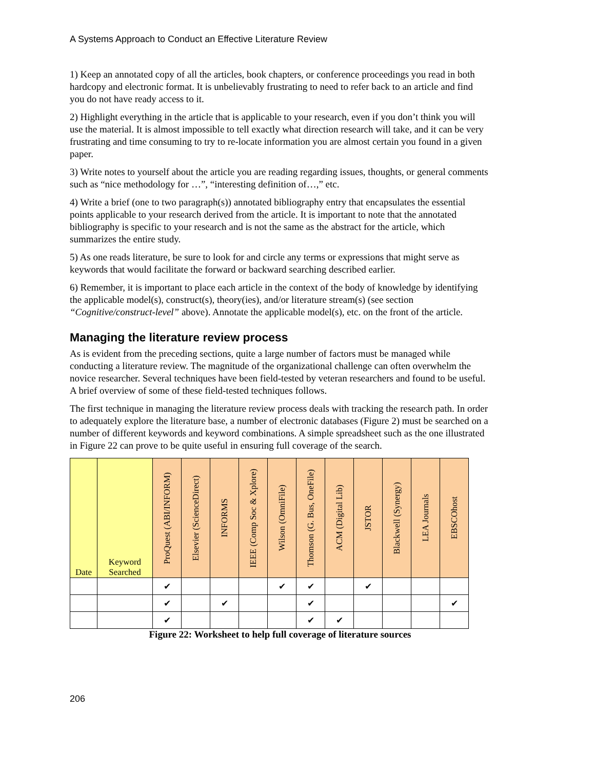A Systems Approach to Conduct an Effective Literature Review
1) Keep an annotated copy of all the articles, book chapters, or conference proceedings you read in both hardcopy and electronic format. It is unbelievably frustrating to need to refer back to an article and find you do not have ready access to it.
2) Highlight everything in the article that is applicable to your research, even if you don’t think you will use the material. It is almost impossible to tell exactly what direction research will take, and it can be very frustrating and time consuming to try to re-locate information you are almost certain you found in a given paper.
3) Write notes to yourself about the article you are reading regarding issues, thoughts, or general comments such as “nice methodology for …”, “interesting definition of…,” etc.
4) Write a brief (one to two paragraph(s)) annotated bibliography entry that encapsulates the essential points applicable to your research derived from the article. It is important to note that the annotated bibliography is specific to your research and is not the same as the abstract for the article, which summarizes the entire study.
5) As one reads literature, be sure to look for and circle any terms or expressions that might serve as keywords that would facilitate the forward or backward searching described earlier.
6) Remember, it is important to place each article in the context of the body of knowledge by identifying the applicable model(s), construct(s), theory(ies), and/or literature stream(s) (see section “Cognitive/construct-level” above). Annotate the applicable model(s), etc. on the front of the article.
Managing the literature review process
As is evident from the preceding sections, quite a large number of factors must be managed while conducting a literature review. The magnitude of the organizational challenge can often overwhelm the novice researcher. Several techniques have been field-tested by veteran researchers and found to be useful. A brief overview of some of these field-tested techniques follows.
The first technique in managing the literature review process deals with tracking the research path. In order to adequately explore the literature base, a number of electronic databases (Figure 2) must be searched on a number of different keywords and keyword combinations. A simple spreadsheet such as the one illustrated in Figure 22 can prove to be quite useful in ensuring full coverage of the search.
| Date | Keyword Searched | ProQuest (ABI/INFORM) | Elsevier (ScienceDirect) | INFORMS | IEEE (Comp Soc & Xplore) | Wilson (OmniFile) | Thomson (G. Bus, OneFile) | ACM (Digital Lib) | JSTOR | Blackwell (Synergy) | LEA Journals | EBSCOhost |
| --- | --- | --- | --- | --- | --- | --- | --- | --- | --- | --- | --- | --- |
| | | ✔ | | | | ✔ | ✔ | | ✔ | | | |
| | | ✔ | | ✔ | | | ✔ | | | | | ✔ |
| | | ✔ | | | | | ✔ | ✔ | | | | |
Figure 22: Worksheet to help full coverage of literature sources
206